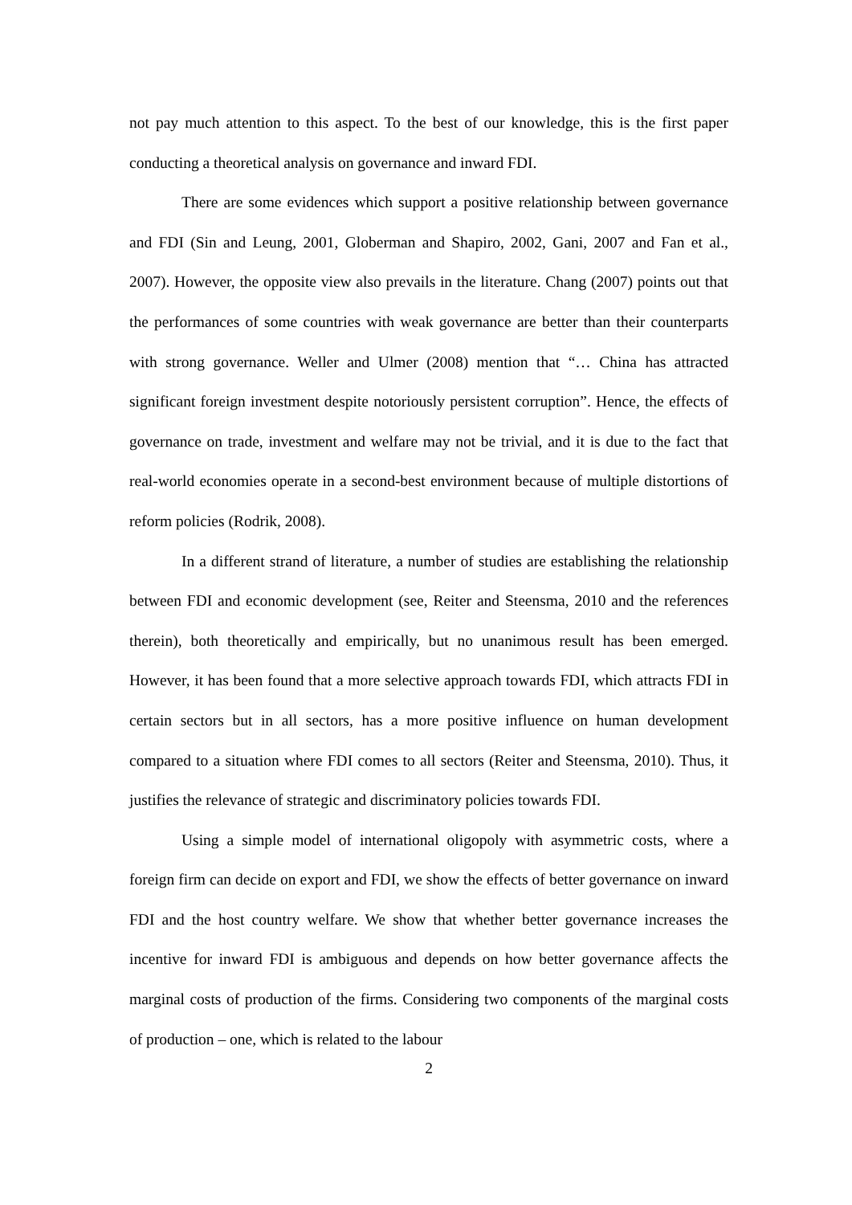not pay much attention to this aspect. To the best of our knowledge, this is the first paper conducting a theoretical analysis on governance and inward FDI.
There are some evidences which support a positive relationship between governance and FDI (Sin and Leung, 2001, Globerman and Shapiro, 2002, Gani, 2007 and Fan et al., 2007). However, the opposite view also prevails in the literature. Chang (2007) points out that the performances of some countries with weak governance are better than their counterparts with strong governance. Weller and Ulmer (2008) mention that “… China has attracted significant foreign investment despite notoriously persistent corruption”. Hence, the effects of governance on trade, investment and welfare may not be trivial, and it is due to the fact that real-world economies operate in a second-best environment because of multiple distortions of reform policies (Rodrik, 2008).
In a different strand of literature, a number of studies are establishing the relationship between FDI and economic development (see, Reiter and Steensma, 2010 and the references therein), both theoretically and empirically, but no unanimous result has been emerged. However, it has been found that a more selective approach towards FDI, which attracts FDI in certain sectors but in all sectors, has a more positive influence on human development compared to a situation where FDI comes to all sectors (Reiter and Steensma, 2010). Thus, it justifies the relevance of strategic and discriminatory policies towards FDI.
Using a simple model of international oligopoly with asymmetric costs, where a foreign firm can decide on export and FDI, we show the effects of better governance on inward FDI and the host country welfare. We show that whether better governance increases the incentive for inward FDI is ambiguous and depends on how better governance affects the marginal costs of production of the firms. Considering two components of the marginal costs of production – one, which is related to the labour
2